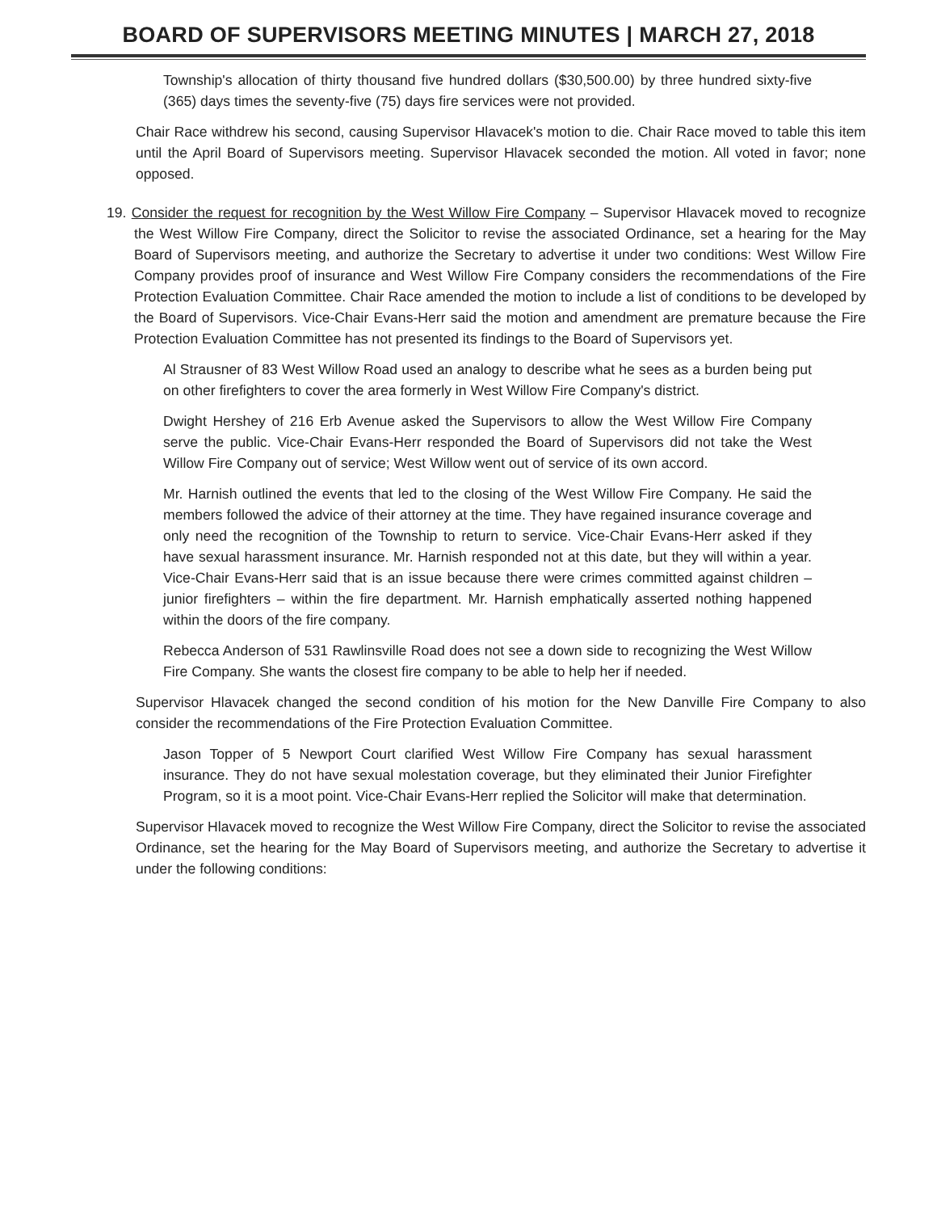BOARD OF SUPERVISORS MEETING MINUTES | MARCH 27, 2018
Township's allocation of thirty thousand five hundred dollars ($30,500.00) by three hundred sixty-five (365) days times the seventy-five (75) days fire services were not provided.
Chair Race withdrew his second, causing Supervisor Hlavacek's motion to die. Chair Race moved to table this item until the April Board of Supervisors meeting. Supervisor Hlavacek seconded the motion. All voted in favor; none opposed.
19. Consider the request for recognition by the West Willow Fire Company – Supervisor Hlavacek moved to recognize the West Willow Fire Company, direct the Solicitor to revise the associated Ordinance, set a hearing for the May Board of Supervisors meeting, and authorize the Secretary to advertise it under two conditions: West Willow Fire Company provides proof of insurance and West Willow Fire Company considers the recommendations of the Fire Protection Evaluation Committee. Chair Race amended the motion to include a list of conditions to be developed by the Board of Supervisors. Vice-Chair Evans-Herr said the motion and amendment are premature because the Fire Protection Evaluation Committee has not presented its findings to the Board of Supervisors yet.
Al Strausner of 83 West Willow Road used an analogy to describe what he sees as a burden being put on other firefighters to cover the area formerly in West Willow Fire Company's district.
Dwight Hershey of 216 Erb Avenue asked the Supervisors to allow the West Willow Fire Company serve the public. Vice-Chair Evans-Herr responded the Board of Supervisors did not take the West Willow Fire Company out of service; West Willow went out of service of its own accord.
Mr. Harnish outlined the events that led to the closing of the West Willow Fire Company. He said the members followed the advice of their attorney at the time. They have regained insurance coverage and only need the recognition of the Township to return to service. Vice-Chair Evans-Herr asked if they have sexual harassment insurance. Mr. Harnish responded not at this date, but they will within a year. Vice-Chair Evans-Herr said that is an issue because there were crimes committed against children – junior firefighters – within the fire department. Mr. Harnish emphatically asserted nothing happened within the doors of the fire company.
Rebecca Anderson of 531 Rawlinsville Road does not see a down side to recognizing the West Willow Fire Company. She wants the closest fire company to be able to help her if needed.
Supervisor Hlavacek changed the second condition of his motion for the New Danville Fire Company to also consider the recommendations of the Fire Protection Evaluation Committee.
Jason Topper of 5 Newport Court clarified West Willow Fire Company has sexual harassment insurance. They do not have sexual molestation coverage, but they eliminated their Junior Firefighter Program, so it is a moot point. Vice-Chair Evans-Herr replied the Solicitor will make that determination.
Supervisor Hlavacek moved to recognize the West Willow Fire Company, direct the Solicitor to revise the associated Ordinance, set the hearing for the May Board of Supervisors meeting, and authorize the Secretary to advertise it under the following conditions: